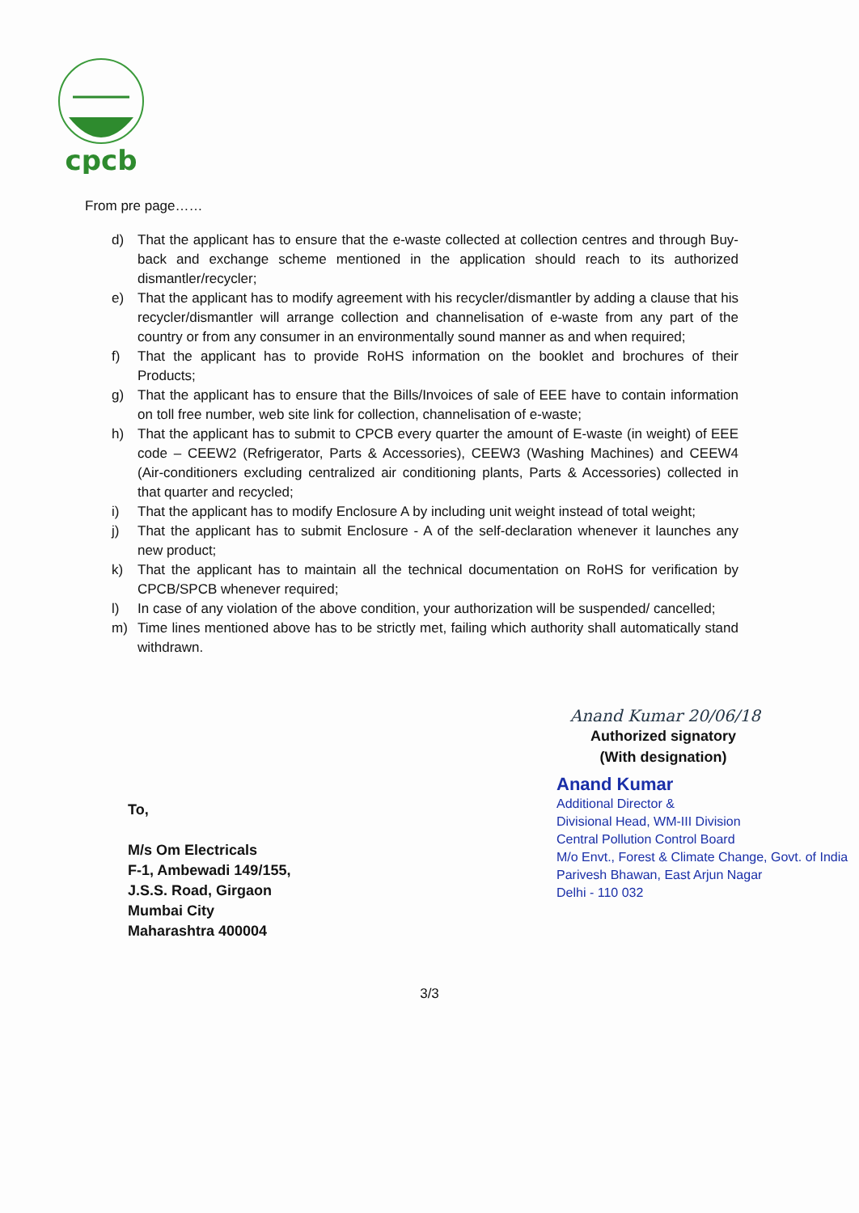cpcb
From pre page……
d) That the applicant has to ensure that the e-waste collected at collection centres and through Buy-back and exchange scheme mentioned in the application should reach to its authorized dismantler/recycler;
e) That the applicant has to modify agreement with his recycler/dismantler by adding a clause that his recycler/dismantler will arrange collection and channelisation of e-waste from any part of the country or from any consumer in an environmentally sound manner as and when required;
f) That the applicant has to provide RoHS information on the booklet and brochures of their Products;
g) That the applicant has to ensure that the Bills/Invoices of sale of EEE have to contain information on toll free number, web site link for collection, channelisation of e-waste;
h) That the applicant has to submit to CPCB every quarter the amount of E-waste (in weight) of EEE code – CEEW2 (Refrigerator, Parts & Accessories), CEEW3 (Washing Machines) and CEEW4 (Air-conditioners excluding centralized air conditioning plants, Parts & Accessories) collected in that quarter and recycled;
i) That the applicant has to modify Enclosure A by including unit weight instead of total weight;
j) That the applicant has to submit Enclosure - A of the self-declaration whenever it launches any new product;
k) That the applicant has to maintain all the technical documentation on RoHS for verification by CPCB/SPCB whenever required;
l) In case of any violation of the above condition, your authorization will be suspended/ cancelled;
m) Time lines mentioned above has to be strictly met, failing which authority shall automatically stand withdrawn.
Anand Kumar 20/06/18
Authorized signatory
(With designation)
To,
M/s Om Electricals
F-1, Ambewadi 149/155,
J.S.S. Road, Girgaon
Mumbai City
Maharashtra 400004
Anand Kumar
Additional Director &
Divisional Head, WM-III Division
Central Pollution Control Board
M/o Envt., Forest & Climate Change, Govt. of India
Parivesh Bhawan, East Arjun Nagar
Delhi - 110 032
3/3